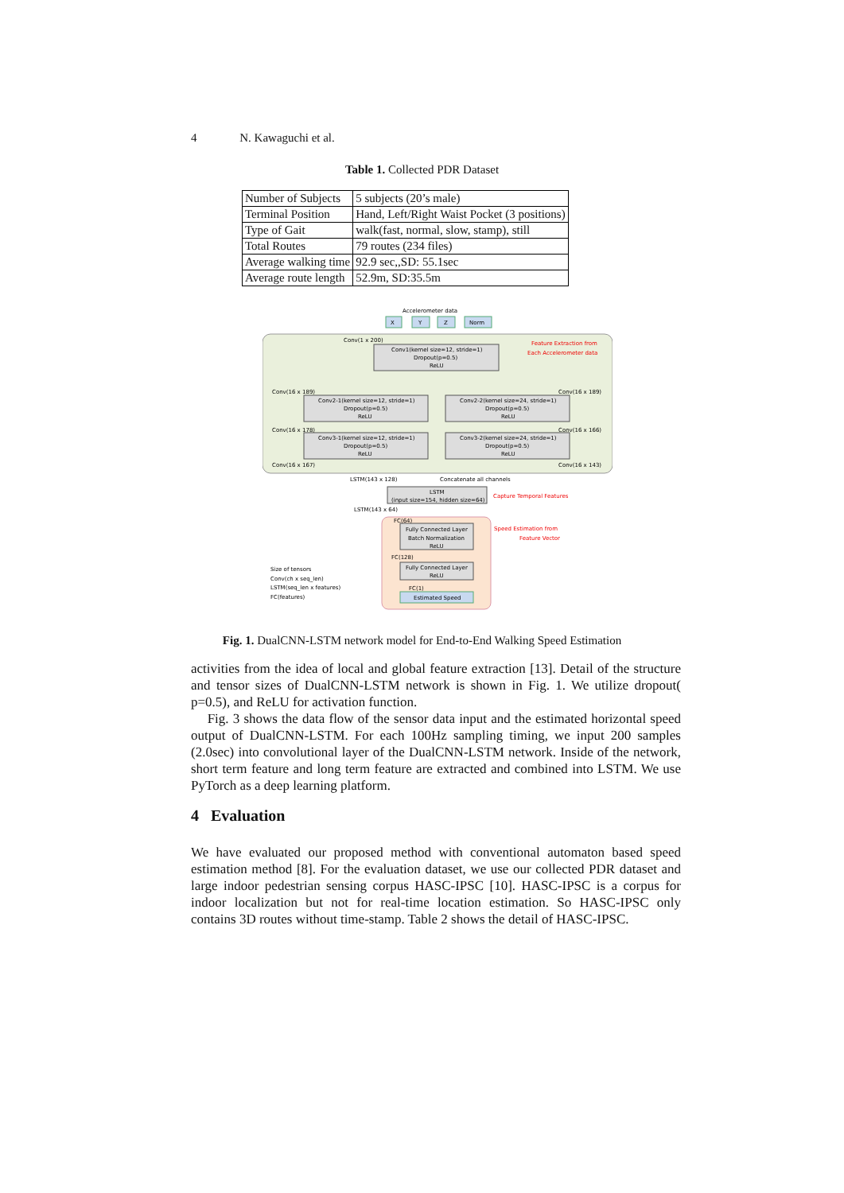4 N. Kawaguchi et al.
Table 1. Collected PDR Dataset
| Number of Subjects | 5 subjects (20’s male) |
| Terminal Position | Hand, Left/Right Waist Pocket (3 positions) |
| Type of Gait | walk(fast, normal, slow, stamp), still |
| Total Routes | 79 routes (234 files) |
| Average walking time | 92.9 sec,,SD: 55.1sec |
| Average route length | 52.9m, SD:35.5m |
Accelerometer data
X
Y
Z
Norm
Conv(1 x 200)
Conv1(kernel size=12, stride=1)
Dropout(p=0.5)
ReLU
Conv(16 x 189)
Conv(16 x 189)
Conv2-1(kernel size=12, stride=1)
Dropout(p=0.5)
ReLU
Conv2-2(kernel size=24, stride=1)
Dropout(p=0.5)
ReLU
Conv(16 x 178)
Conv(16 x 166)
Conv3-1(kernel size=12, stride=1)
Dropout(p=0.5)
ReLU
Conv3-2(kernel size=24, stride=1)
Dropout(p=0.5)
ReLU
Conv(16 x 167)
Conv(16 x 143)
LSTM(143 x 128)
Concatenate all channels
LSTM
(input size=154, hidden size=64)
LSTM(143 x 64)
FC(64)
Fully Connected Layer
Batch Normalization
ReLU
FC(128)
Fully Connected Layer
ReLU
FC(1)
Estimated Speed
Size of tensors
Conv(ch x seq_len)
LSTM(seq_len x features)
FC(features)
Feature Extraction from
Each Accelerometer data
Capture Temporal Features
Speed Estimation from
Feature Vector
Fig. 1. DualCNN-LSTM network model for End-to-End Walking Speed Estimation
activities from the idea of local and global feature extraction [13]. Detail of the structure and tensor sizes of DualCNN-LSTM network is shown in Fig. 1. We utilize dropout( p=0.5), and ReLU for activation function.
Fig. 3 shows the data flow of the sensor data input and the estimated horizontal speed output of DualCNN-LSTM. For each 100Hz sampling timing, we input 200 samples (2.0sec) into convolutional layer of the DualCNN-LSTM network. Inside of the network, short term feature and long term feature are extracted and combined into LSTM. We use PyTorch as a deep learning platform.
4 Evaluation
We have evaluated our proposed method with conventional automaton based speed estimation method [8]. For the evaluation dataset, we use our collected PDR dataset and large indoor pedestrian sensing corpus HASC-IPSC [10]. HASC-IPSC is a corpus for indoor localization but not for real-time location estimation. So HASC-IPSC only contains 3D routes without time-stamp. Table 2 shows the detail of HASC-IPSC.